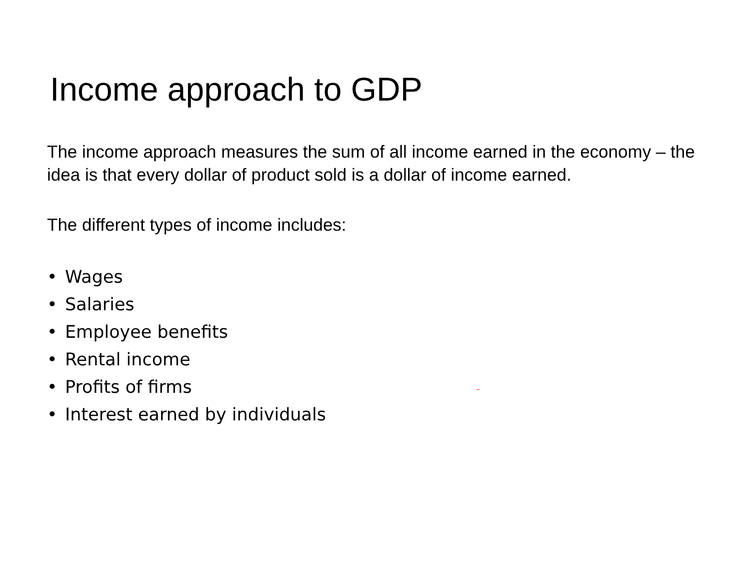Income approach to GDP
The income approach measures the sum of all income earned in the economy – the idea is that every dollar of product sold is a dollar of income earned.
The different types of income includes:
• Wages
• Salaries
• Employee benefits
• Rental income
• Profits of firms
• Interest earned by individuals